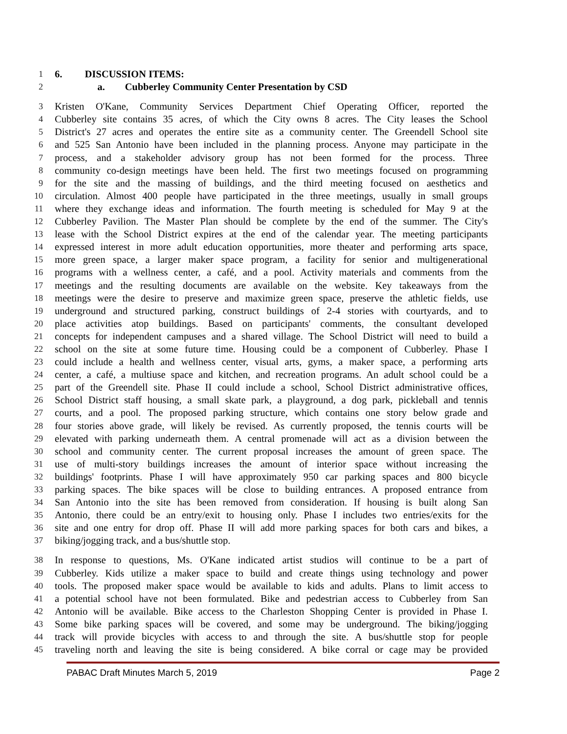1 6. DISCUSSION ITEMS:
2 a. Cubberley Community Center Presentation by CSD
3 Kristen O'Kane, Community Services Department Chief Operating Officer, reported the
4 Cubberley site contains 35 acres, of which the City owns 8 acres. The City leases the School
5 District's 27 acres and operates the entire site as a community center. The Greendell School site
6 and 525 San Antonio have been included in the planning process. Anyone may participate in the
7 process, and a stakeholder advisory group has not been formed for the process. Three
8 community co-design meetings have been held. The first two meetings focused on programming
9 for the site and the massing of buildings, and the third meeting focused on aesthetics and
10 circulation. Almost 400 people have participated in the three meetings, usually in small groups
11 where they exchange ideas and information. The fourth meeting is scheduled for May 9 at the
12 Cubberley Pavilion. The Master Plan should be complete by the end of the summer. The City's
13 lease with the School District expires at the end of the calendar year. The meeting participants
14 expressed interest in more adult education opportunities, more theater and performing arts space,
15 more green space, a larger maker space program, a facility for senior and multigenerational
16 programs with a wellness center, a café, and a pool. Activity materials and comments from the
17 meetings and the resulting documents are available on the website. Key takeaways from the
18 meetings were the desire to preserve and maximize green space, preserve the athletic fields, use
19 underground and structured parking, construct buildings of 2-4 stories with courtyards, and to
20 place activities atop buildings. Based on participants' comments, the consultant developed
21 concepts for independent campuses and a shared village. The School District will need to build a
22 school on the site at some future time. Housing could be a component of Cubberley. Phase I
23 could include a health and wellness center, visual arts, gyms, a maker space, a performing arts
24 center, a café, a multiuse space and kitchen, and recreation programs. An adult school could be a
25 part of the Greendell site. Phase II could include a school, School District administrative offices,
26 School District staff housing, a small skate park, a playground, a dog park, pickleball and tennis
27 courts, and a pool. The proposed parking structure, which contains one story below grade and
28 four stories above grade, will likely be revised. As currently proposed, the tennis courts will be
29 elevated with parking underneath them. A central promenade will act as a division between the
30 school and community center. The current proposal increases the amount of green space. The
31 use of multi-story buildings increases the amount of interior space without increasing the
32 buildings' footprints. Phase I will have approximately 950 car parking spaces and 800 bicycle
33 parking spaces. The bike spaces will be close to building entrances. A proposed entrance from
34 San Antonio into the site has been removed from consideration. If housing is built along San
35 Antonio, there could be an entry/exit to housing only. Phase I includes two entries/exits for the
36 site and one entry for drop off. Phase II will add more parking spaces for both cars and bikes, a
37 biking/jogging track, and a bus/shuttle stop.
38 In response to questions, Ms. O'Kane indicated artist studios will continue to be a part of
39 Cubberley. Kids utilize a maker space to build and create things using technology and power
40 tools. The proposed maker space would be available to kids and adults. Plans to limit access to
41 a potential school have not been formulated. Bike and pedestrian access to Cubberley from San
42 Antonio will be available. Bike access to the Charleston Shopping Center is provided in Phase I.
43 Some bike parking spaces will be covered, and some may be underground. The biking/jogging
44 track will provide bicycles with access to and through the site. A bus/shuttle stop for people
45 traveling north and leaving the site is being considered. A bike corral or cage may be provided
PABAC Draft Minutes March 5, 2019 Page 2